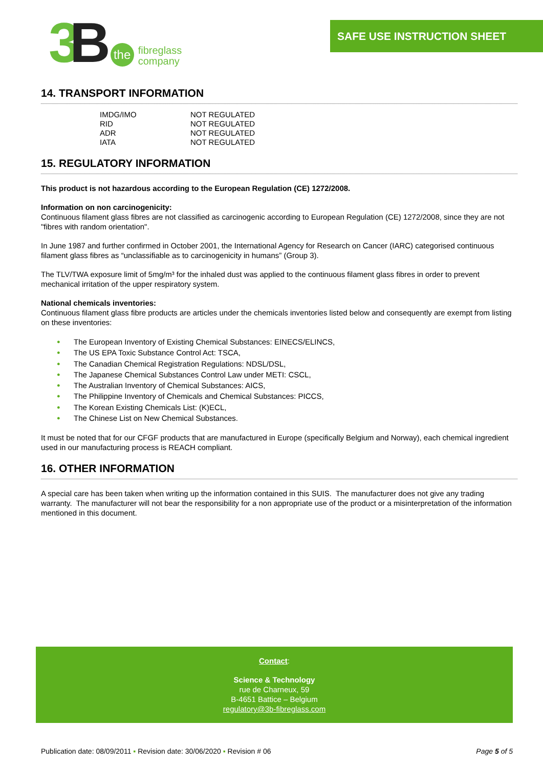3 B
the
fibreglass
company
SAFE USE INSTRUCTION SHEET
14. TRANSPORT INFORMATION
| IMDG/IMO | NOT REGULATED |
| RID | NOT REGULATED |
| ADR | NOT REGULATED |
| IATA | NOT REGULATED |
15. REGULATORY INFORMATION
This product is not hazardous according to the European Regulation (CE) 1272/2008.
Information on non carcinogenicity:
Continuous filament glass fibres are not classified as carcinogenic according to European Regulation (CE) 1272/2008, since they are not "fibres with random orientation".
In June 1987 and further confirmed in October 2001, the International Agency for Research on Cancer (IARC) categorised continuous filament glass fibres as “unclassifiable as to carcinogenicity in humans” (Group 3).
The TLV/TWA exposure limit of 5mg/m³ for the inhaled dust was applied to the continuous filament glass fibres in order to prevent mechanical irritation of the upper respiratory system.
National chemicals inventories:
Continuous filament glass fibre products are articles under the chemicals inventories listed below and consequently are exempt from listing on these inventories:
● The European Inventory of Existing Chemical Substances: EINECS/ELINCS,
● The US EPA Toxic Substance Control Act: TSCA,
● The Canadian Chemical Registration Regulations: NDSL/DSL,
● The Japanese Chemical Substances Control Law under METI: CSCL,
● The Australian Inventory of Chemical Substances: AICS,
● The Philippine Inventory of Chemicals and Chemical Substances: PICCS,
● The Korean Existing Chemicals List: (K)ECL,
● The Chinese List on New Chemical Substances.
It must be noted that for our CFGF products that are manufactured in Europe (specifically Belgium and Norway), each chemical ingredient used in our manufacturing process is REACH compliant.
16. OTHER INFORMATION
A special care has been taken when writing up the information contained in this SUIS. The manufacturer does not give any trading warranty. The manufacturer will not bear the responsibility for a non appropriate use of the product or a misinterpretation of the information mentioned in this document.
Contact:
Science & Technology
rue de Charneux, 59
B-4651 Battice – Belgium
regulatory@3b-fibreglass.com
Publication date: 08/09/2011 ▪ Revision date: 30/06/2020 ▪ Revision # 06 Page 5 of 5